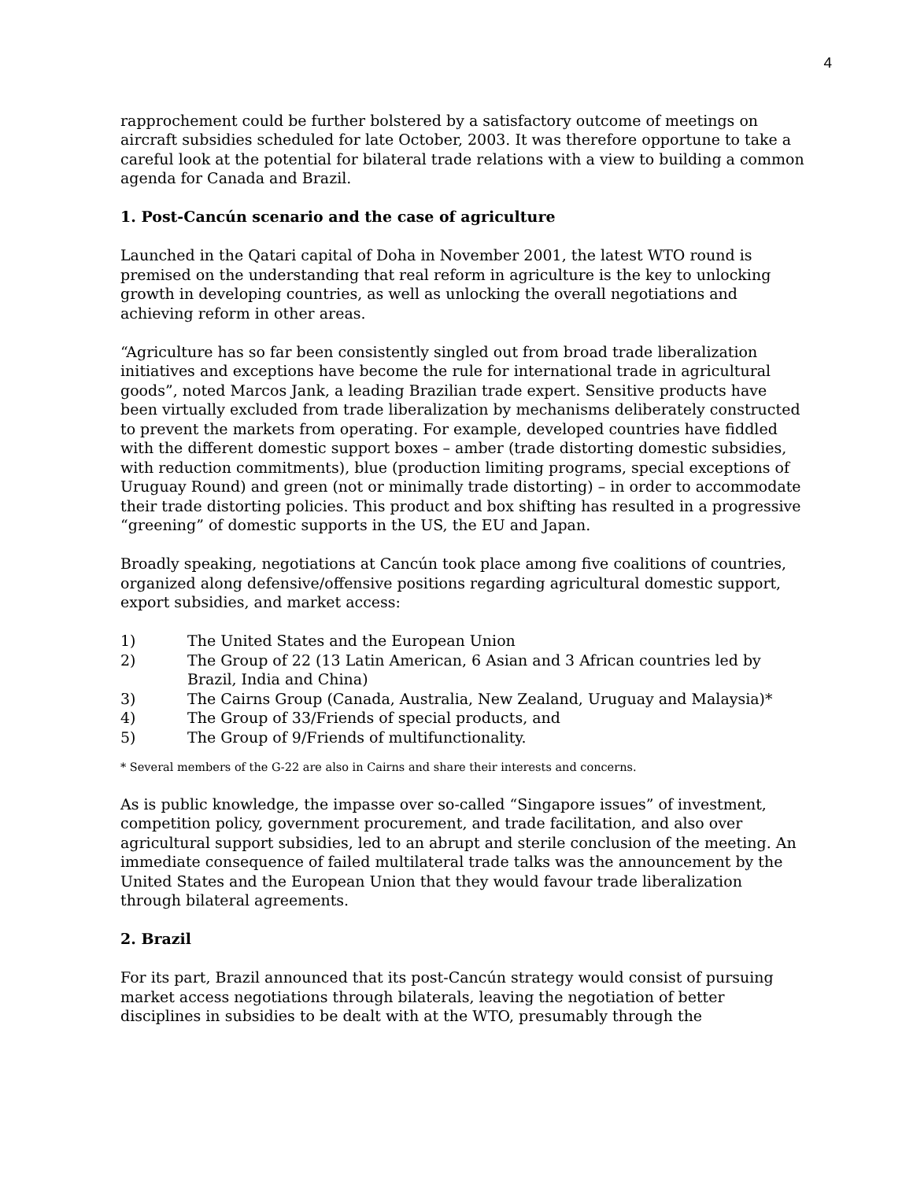4
rapprochement could be further bolstered by a satisfactory outcome of meetings on aircraft subsidies scheduled for late October, 2003. It was therefore opportune to take a careful look at the potential for bilateral trade relations with a view to building a common agenda for Canada and Brazil.
1. Post-Cancún scenario and the case of agriculture
Launched in the Qatari capital of Doha in November 2001, the latest WTO round is premised on the understanding that real reform in agriculture is the key to unlocking growth in developing countries, as well as unlocking the overall negotiations and achieving reform in other areas.
“Agriculture has so far been consistently singled out from broad trade liberalization initiatives and exceptions have become the rule for international trade in agricultural goods”, noted Marcos Jank, a leading Brazilian trade expert. Sensitive products have been virtually excluded from trade liberalization by mechanisms deliberately constructed to prevent the markets from operating. For example, developed countries have fiddled with the different domestic support boxes – amber (trade distorting domestic subsidies, with reduction commitments), blue (production limiting programs, special exceptions of Uruguay Round) and green (not or minimally trade distorting) – in order to accommodate their trade distorting policies. This product and box shifting has resulted in a progressive “greening” of domestic supports in the US, the EU and Japan.
Broadly speaking, negotiations at Cancún took place among five coalitions of countries, organized along defensive/offensive positions regarding agricultural domestic support, export subsidies, and market access:
1) The United States and the European Union
2) The Group of 22 (13 Latin American, 6 Asian and 3 African countries led by Brazil, India and China)
3) The Cairns Group (Canada, Australia, New Zealand, Uruguay and Malaysia)*
4) The Group of 33/Friends of special products, and
5) The Group of 9/Friends of multifunctionality.
* Several members of the G-22 are also in Cairns and share their interests and concerns.
As is public knowledge, the impasse over so-called “Singapore issues” of investment, competition policy, government procurement, and trade facilitation, and also over agricultural support subsidies, led to an abrupt and sterile conclusion of the meeting. An immediate consequence of failed multilateral trade talks was the announcement by the United States and the European Union that they would favour trade liberalization through bilateral agreements.
2. Brazil
For its part, Brazil announced that its post-Cancún strategy would consist of pursuing market access negotiations through bilaterals, leaving the negotiation of better disciplines in subsidies to be dealt with at the WTO, presumably through the